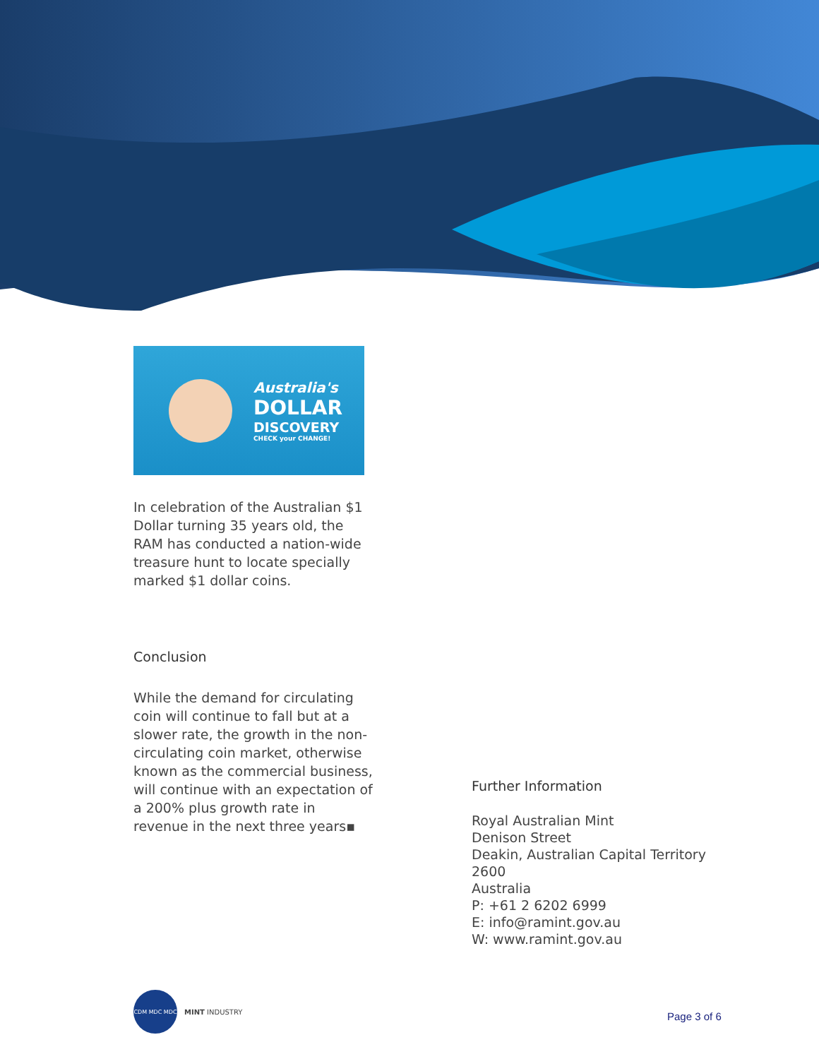Australia's
DOLLAR
DISCOVERY
CHECK your CHANGE!
In celebration of the Australian $1 Dollar turning 35 years old, the RAM has conducted a nation-wide treasure hunt to locate specially marked $1 dollar coins.
Conclusion
While the demand for circulating coin will continue to fall but at a slower rate, the growth in the non-circulating coin market, otherwise known as the commercial business, will continue with an expectation of a 200% plus growth rate in revenue in the next three years▪
Further Information
Royal Australian Mint
Denison Street
Deakin, Australian Capital Territory
2600
Australia
P: +61 2 6202 6999
E: info@ramint.gov.au
W: www.ramint.gov.au
CDM MDC MDC
MINT INDUSTRY
Page 3 of 6